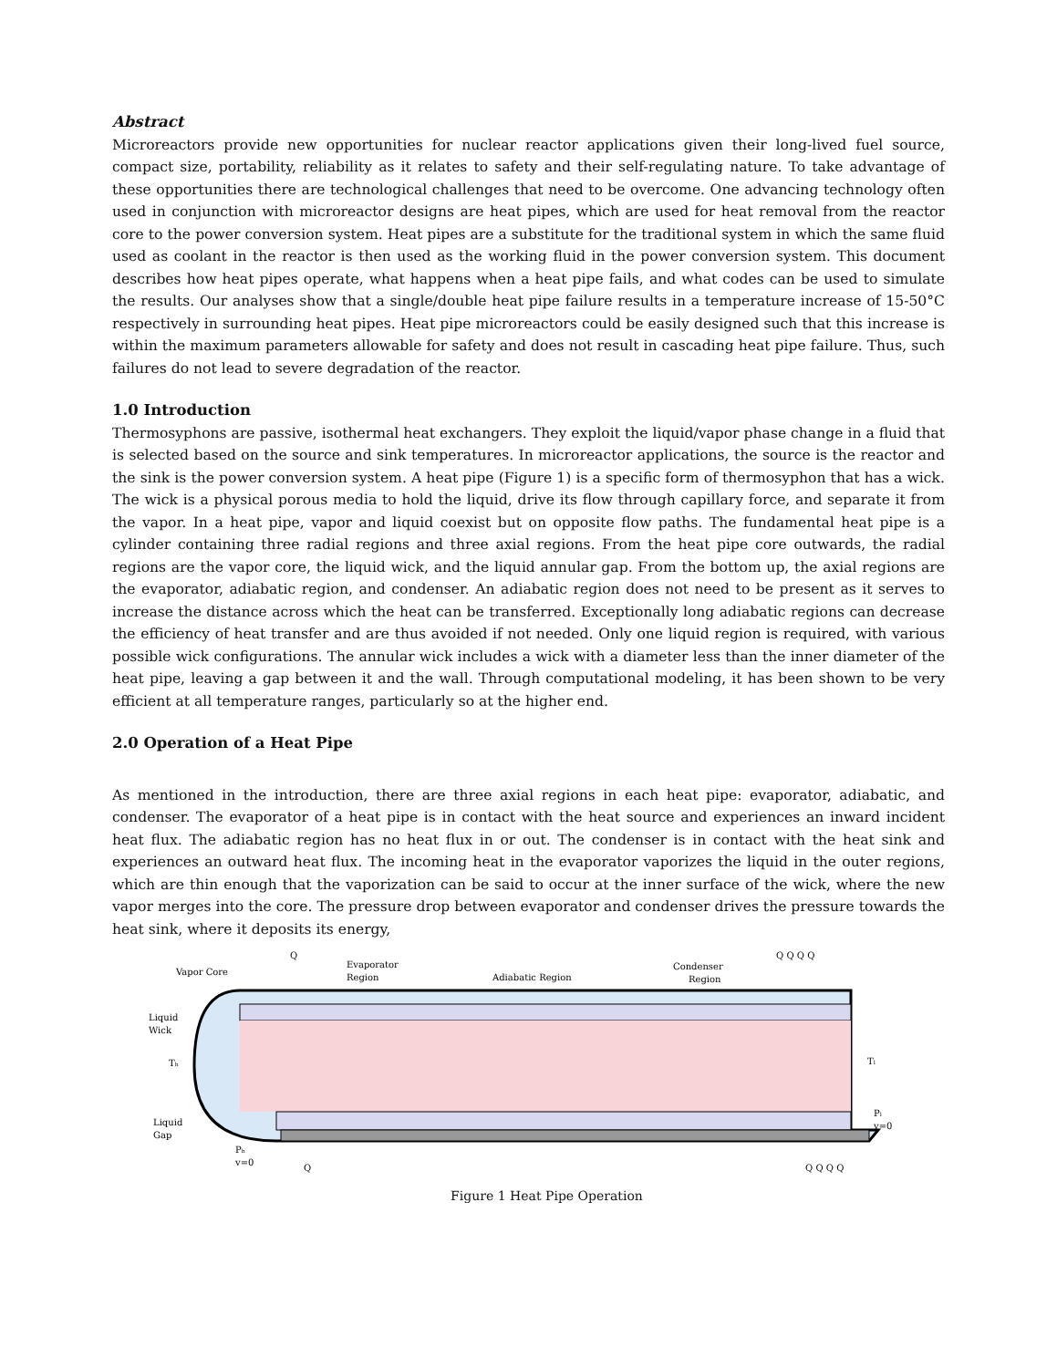Abstract
Microreactors provide new opportunities for nuclear reactor applications given their long-lived fuel source, compact size, portability, reliability as it relates to safety and their self-regulating nature. To take advantage of these opportunities there are technological challenges that need to be overcome. One advancing technology often used in conjunction with microreactor designs are heat pipes, which are used for heat removal from the reactor core to the power conversion system. Heat pipes are a substitute for the traditional system in which the same fluid used as coolant in the reactor is then used as the working fluid in the power conversion system. This document describes how heat pipes operate, what happens when a heat pipe fails, and what codes can be used to simulate the results. Our analyses show that a single/double heat pipe failure results in a temperature increase of 15-50°C respectively in surrounding heat pipes. Heat pipe microreactors could be easily designed such that this increase is within the maximum parameters allowable for safety and does not result in cascading heat pipe failure. Thus, such failures do not lead to severe degradation of the reactor.
1.0 Introduction
Thermosyphons are passive, isothermal heat exchangers. They exploit the liquid/vapor phase change in a fluid that is selected based on the source and sink temperatures. In microreactor applications, the source is the reactor and the sink is the power conversion system. A heat pipe (Figure 1) is a specific form of thermosyphon that has a wick. The wick is a physical porous media to hold the liquid, drive its flow through capillary force, and separate it from the vapor. In a heat pipe, vapor and liquid coexist but on opposite flow paths. The fundamental heat pipe is a cylinder containing three radial regions and three axial regions. From the heat pipe core outwards, the radial regions are the vapor core, the liquid wick, and the liquid annular gap. From the bottom up, the axial regions are the evaporator, adiabatic region, and condenser. An adiabatic region does not need to be present as it serves to increase the distance across which the heat can be transferred. Exceptionally long adiabatic regions can decrease the efficiency of heat transfer and are thus avoided if not needed. Only one liquid region is required, with various possible wick configurations. The annular wick includes a wick with a diameter less than the inner diameter of the heat pipe, leaving a gap between it and the wall. Through computational modeling, it has been shown to be very efficient at all temperature ranges, particularly so at the higher end.
2.0 Operation of a Heat Pipe
As mentioned in the introduction, there are three axial regions in each heat pipe: evaporator, adiabatic, and condenser. The evaporator of a heat pipe is in contact with the heat source and experiences an inward incident heat flux. The adiabatic region has no heat flux in or out. The condenser is in contact with the heat sink and experiences an outward heat flux. The incoming heat in the evaporator vaporizes the liquid in the outer regions, which are thin enough that the vaporization can be said to occur at the inner surface of the wick, where the new vapor merges into the core. The pressure drop between evaporator and condenser drives the pressure towards the heat sink, where it deposits its energy,
Q
Vapor Core
Evaporator
Region
Adiabatic Region
Condenser
Region
Q Q Q Q
Liquid
Wick
Tₕ
Tₗ
Liquid
Gap
Pₕ
v=0
Pₗ
v=0
Q
Q Q Q Q
Figure 1 Heat Pipe Operation